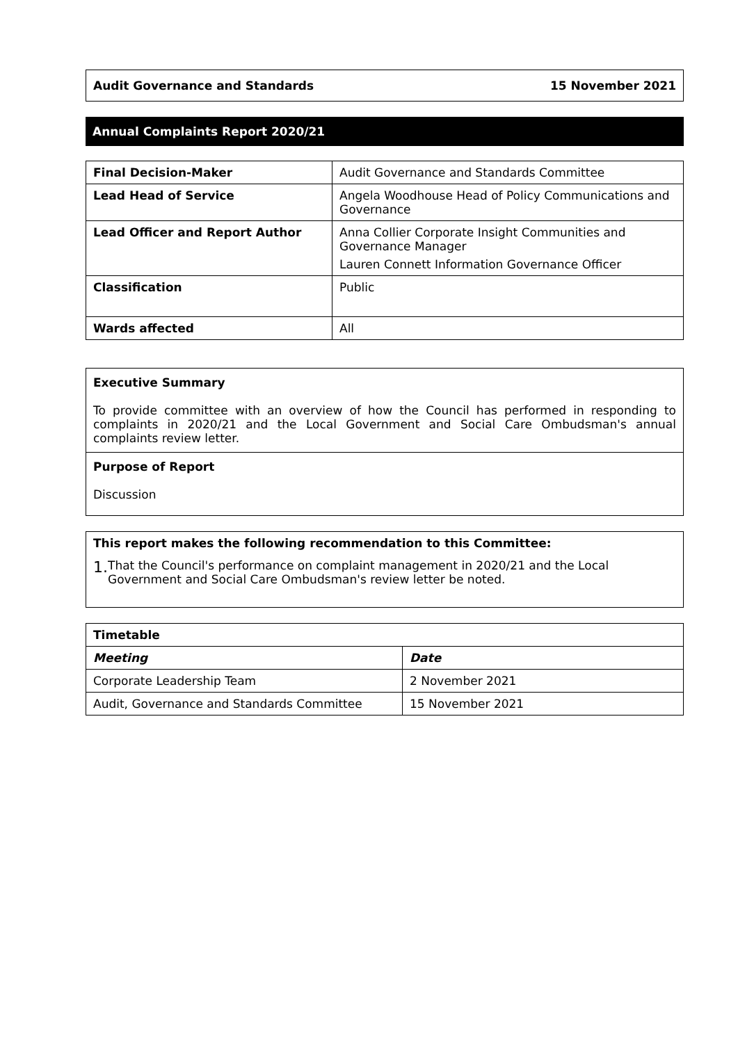Audit Governance and Standards 15 November 2021
Annual Complaints Report 2020/21
| Final Decision-Maker | Audit Governance and Standards Committee |
| Lead Head of Service | Angela Woodhouse Head of Policy Communications and Governance |
| Lead Officer and Report Author | Anna Collier Corporate Insight Communities and Governance Manager Lauren Connett Information Governance Officer |
| Classification | Public |
| Wards affected | All |
Executive Summary
To provide committee with an overview of how the Council has performed in responding to complaints in 2020/21 and the Local Government and Social Care Ombudsman's annual complaints review letter.
Purpose of Report
Discussion
This report makes the following recommendation to this Committee:
1. That the Council's performance on complaint management in 2020/21 and the Local Government and Social Care Ombudsman's review letter be noted.
| Timetable | |
| --- | --- |
| Meeting | Date |
| Corporate Leadership Team | 2 November 2021 |
| Audit, Governance and Standards Committee | 15 November 2021 |